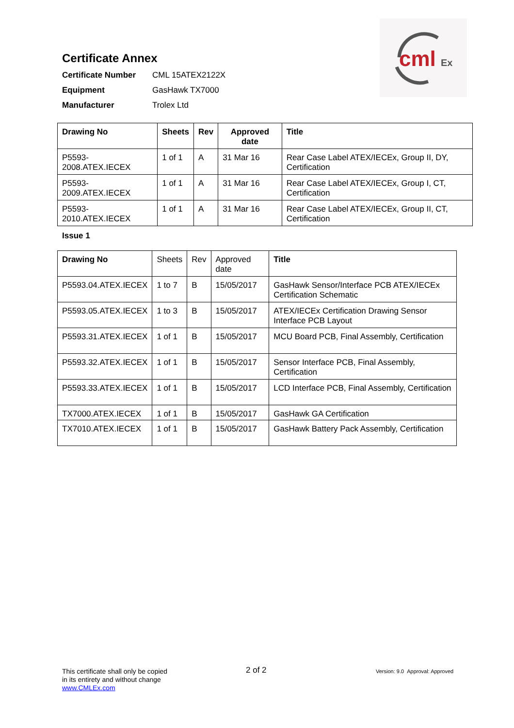cml
Ex
Certificate Annex
Certificate Number CML 15ATEX2122X
Equipment GasHawk TX7000
Manufacturer Trolex Ltd
| Drawing No | Sheets | Rev | Approved date | Title |
| --- | --- | --- | --- | --- |
| P5593-2008.ATEX.IECEX | 1 of 1 | A | 31 Mar 16 | Rear Case Label ATEX/IECEx, Group II, DY, Certification |
| P5593-2009.ATEX.IECEX | 1 of 1 | A | 31 Mar 16 | Rear Case Label ATEX/IECEx, Group I, CT, Certification |
| P5593-2010.ATEX.IECEX | 1 of 1 | A | 31 Mar 16 | Rear Case Label ATEX/IECEx, Group II, CT, Certification |
Issue 1
| Drawing No | Sheets | Rev | Approved date | Title |
| P5593.04.ATEX.IECEX | 1 to 7 | B | 15/05/2017 | GasHawk Sensor/Interface PCB ATEX/IECEx Certification Schematic |
| P5593.05.ATEX.IECEX | 1 to 3 | B | 15/05/2017 | ATEX/IECEx Certification Drawing Sensor Interface PCB Layout |
| P5593.31.ATEX.IECEX | 1 of 1 | B | 15/05/2017 | MCU Board PCB, Final Assembly, Certification |
| P5593.32.ATEX.IECEX | 1 of 1 | B | 15/05/2017 | Sensor Interface PCB, Final Assembly, Certification |
| P5593.33.ATEX.IECEX | 1 of 1 | B | 15/05/2017 | LCD Interface PCB, Final Assembly, Certification |
| TX7000.ATEX.IECEX | 1 of 1 | B | 15/05/2017 | GasHawk GA Certification |
| TX7010.ATEX.IECEX | 1 of 1 | B | 15/05/2017 | GasHawk Battery Pack Assembly, Certification |
This certificate shall only be copied
in its entirety and without change
www.CMLEx.com
2 of 2
Version: 9.0 Approval: Approved